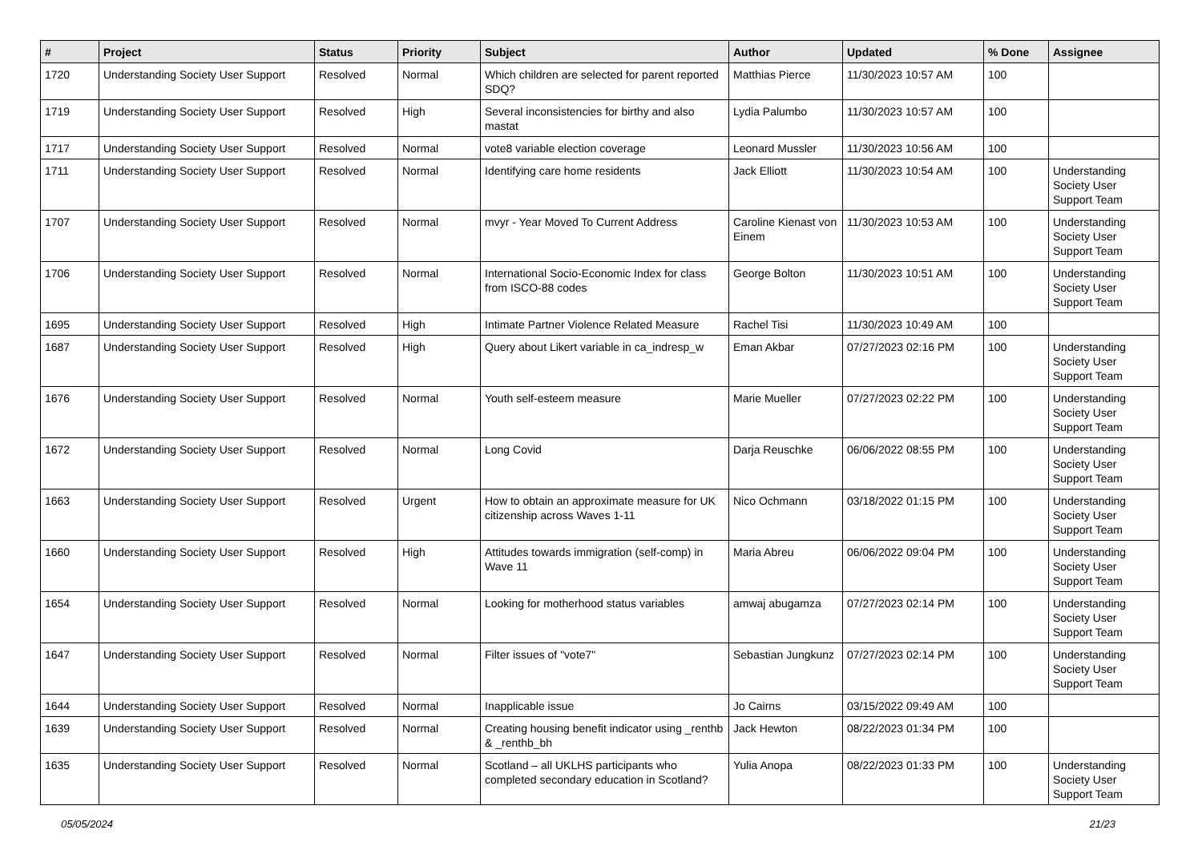| # | Project | Status | Priority | Subject | Author | Updated | % Done | Assignee |
| --- | --- | --- | --- | --- | --- | --- | --- | --- |
| 1720 | Understanding Society User Support | Resolved | Normal | Which children are selected for parent reported SDQ? | Matthias Pierce | 11/30/2023 10:57 AM | 100 | |
| 1719 | Understanding Society User Support | Resolved | High | Several inconsistencies for birthy and also mastat | Lydia Palumbo | 11/30/2023 10:57 AM | 100 | |
| 1717 | Understanding Society User Support | Resolved | Normal | vote8 variable election coverage | Leonard Mussler | 11/30/2023 10:56 AM | 100 | |
| 1711 | Understanding Society User Support | Resolved | Normal | Identifying care home residents | Jack Elliott | 11/30/2023 10:54 AM | 100 | Understanding Society User Support Team |
| 1707 | Understanding Society User Support | Resolved | Normal | mvyr - Year Moved To Current Address | Caroline Kienast von Einem | 11/30/2023 10:53 AM | 100 | Understanding Society User Support Team |
| 1706 | Understanding Society User Support | Resolved | Normal | International Socio-Economic Index for class from ISCO-88 codes | George Bolton | 11/30/2023 10:51 AM | 100 | Understanding Society User Support Team |
| 1695 | Understanding Society User Support | Resolved | High | Intimate Partner Violence Related Measure | Rachel Tisi | 11/30/2023 10:49 AM | 100 | |
| 1687 | Understanding Society User Support | Resolved | High | Query about Likert variable in ca_indresp_w | Eman Akbar | 07/27/2023 02:16 PM | 100 | Understanding Society User Support Team |
| 1676 | Understanding Society User Support | Resolved | Normal | Youth self-esteem measure | Marie Mueller | 07/27/2023 02:22 PM | 100 | Understanding Society User Support Team |
| 1672 | Understanding Society User Support | Resolved | Normal | Long Covid | Darja Reuschke | 06/06/2022 08:55 PM | 100 | Understanding Society User Support Team |
| 1663 | Understanding Society User Support | Resolved | Urgent | How to obtain an approximate measure for UK citizenship across Waves 1-11 | Nico Ochmann | 03/18/2022 01:15 PM | 100 | Understanding Society User Support Team |
| 1660 | Understanding Society User Support | Resolved | High | Attitudes towards immigration (self-comp) in Wave 11 | Maria Abreu | 06/06/2022 09:04 PM | 100 | Understanding Society User Support Team |
| 1654 | Understanding Society User Support | Resolved | Normal | Looking for motherhood status variables | amwaj abugamza | 07/27/2023 02:14 PM | 100 | Understanding Society User Support Team |
| 1647 | Understanding Society User Support | Resolved | Normal | Filter issues of "vote7" | Sebastian Jungkunz | 07/27/2023 02:14 PM | 100 | Understanding Society User Support Team |
| 1644 | Understanding Society User Support | Resolved | Normal | Inapplicable issue | Jo Cairns | 03/15/2022 09:49 AM | 100 | |
| 1639 | Understanding Society User Support | Resolved | Normal | Creating housing benefit indicator using _renthb & _renthb_bh | Jack Hewton | 08/22/2023 01:34 PM | 100 | |
| 1635 | Understanding Society User Support | Resolved | Normal | Scotland – all UKLHS participants who completed secondary education in Scotland? | Yulia Anopa | 08/22/2023 01:33 PM | 100 | Understanding Society User Support Team |
05/05/2024 21/23